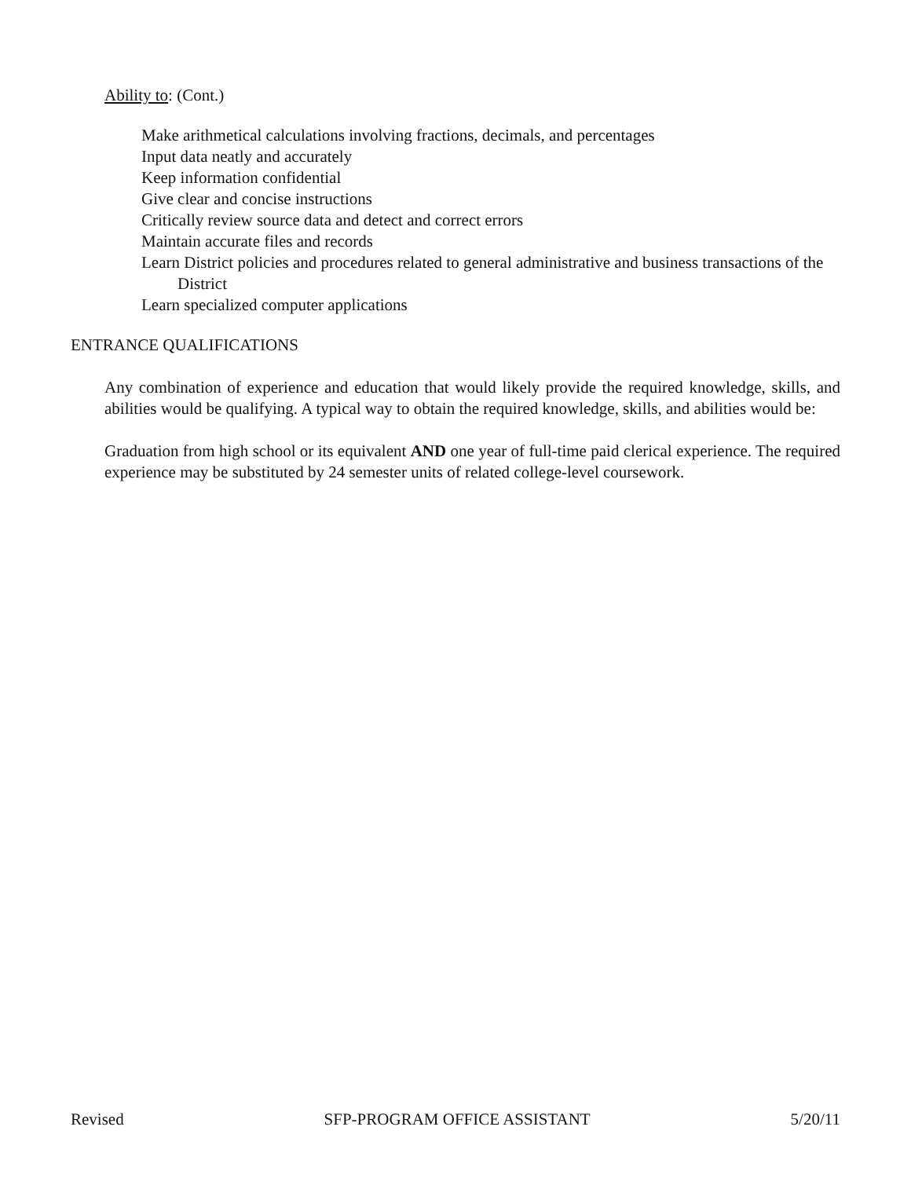Ability to: (Cont.)
Make arithmetical calculations involving fractions, decimals, and percentages
Input data neatly and accurately
Keep information confidential
Give clear and concise instructions
Critically review source data and detect and correct errors
Maintain accurate files and records
Learn District policies and procedures related to general administrative and business transactions of the District
Learn specialized computer applications
ENTRANCE QUALIFICATIONS
Any combination of experience and education that would likely provide the required knowledge, skills, and abilities would be qualifying. A typical way to obtain the required knowledge, skills, and abilities would be:
Graduation from high school or its equivalent AND one year of full-time paid clerical experience. The required experience may be substituted by 24 semester units of related college-level coursework.
Revised SFP-PROGRAM OFFICE ASSISTANT 5/20/11